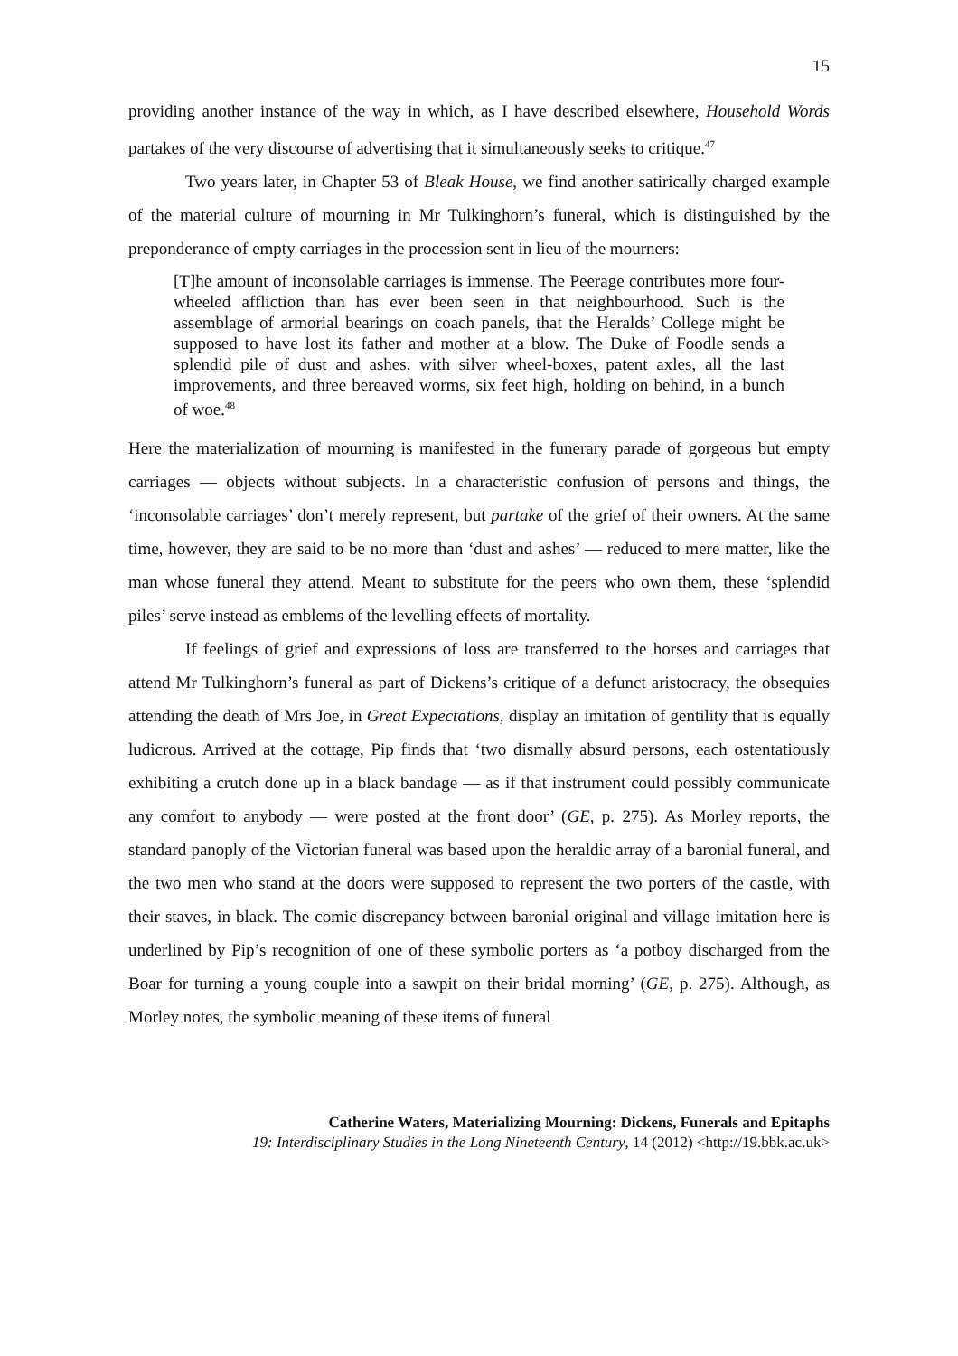15
providing another instance of the way in which, as I have described elsewhere, Household Words partakes of the very discourse of advertising that it simultaneously seeks to critique.<sup>47</sup>
Two years later, in Chapter 53 of Bleak House, we find another satirically charged example of the material culture of mourning in Mr Tulkinghorn’s funeral, which is distinguished by the preponderance of empty carriages in the procession sent in lieu of the mourners:
[T]he amount of inconsolable carriages is immense. The Peerage contributes more four-wheeled affliction than has ever been seen in that neighbourhood. Such is the assemblage of armorial bearings on coach panels, that the Heralds’ College might be supposed to have lost its father and mother at a blow. The Duke of Foodle sends a splendid pile of dust and ashes, with silver wheel-boxes, patent axles, all the last improvements, and three bereaved worms, six feet high, holding on behind, in a bunch of woe.<sup>48</sup>
Here the materialization of mourning is manifested in the funerary parade of gorgeous but empty carriages — objects without subjects. In a characteristic confusion of persons and things, the ‘inconsolable carriages’ don’t merely represent, but partake of the grief of their owners. At the same time, however, they are said to be no more than ‘dust and ashes’ — reduced to mere matter, like the man whose funeral they attend. Meant to substitute for the peers who own them, these ‘splendid piles’ serve instead as emblems of the levelling effects of mortality.
If feelings of grief and expressions of loss are transferred to the horses and carriages that attend Mr Tulkinghorn’s funeral as part of Dickens’s critique of a defunct aristocracy, the obsequies attending the death of Mrs Joe, in Great Expectations, display an imitation of gentility that is equally ludicrous. Arrived at the cottage, Pip finds that ‘two dismally absurd persons, each ostentatiously exhibiting a crutch done up in a black bandage — as if that instrument could possibly communicate any comfort to anybody — were posted at the front door’ (GE, p. 275). As Morley reports, the standard panoply of the Victorian funeral was based upon the heraldic array of a baronial funeral, and the two men who stand at the doors were supposed to represent the two porters of the castle, with their staves, in black. The comic discrepancy between baronial original and village imitation here is underlined by Pip’s recognition of one of these symbolic porters as ‘a potboy discharged from the Boar for turning a young couple into a sawpit on their bridal morning’ (GE, p. 275). Although, as Morley notes, the symbolic meaning of these items of funeral
Catherine Waters, Materializing Mourning: Dickens, Funerals and Epitaphs
19: Interdisciplinary Studies in the Long Nineteenth Century, 14 (2012) <http://19.bbk.ac.uk>